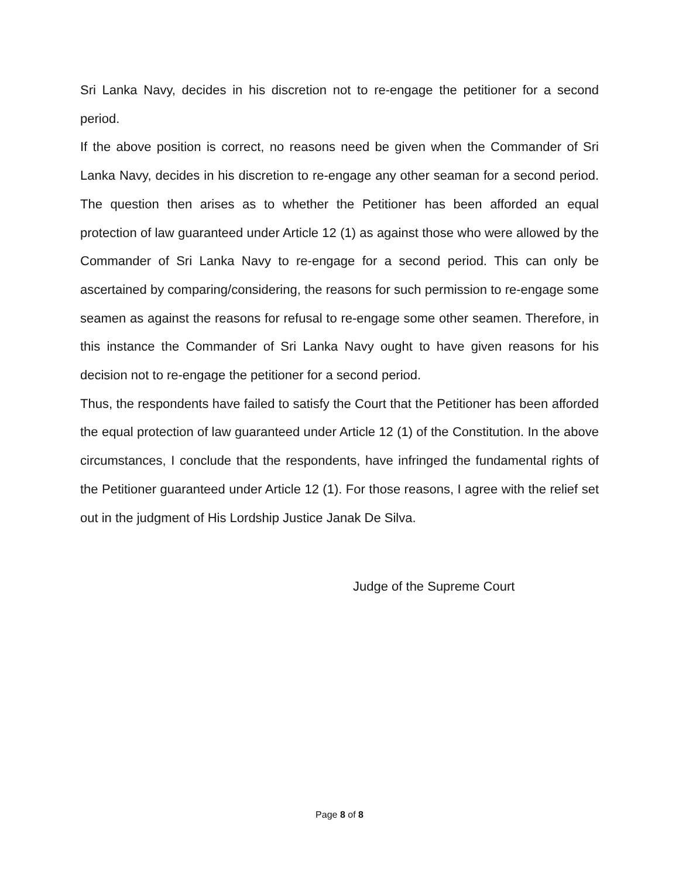Sri Lanka Navy, decides in his discretion not to re-engage the petitioner for a second period.
If the above position is correct, no reasons need be given when the Commander of Sri Lanka Navy, decides in his discretion to re-engage any other seaman for a second period. The question then arises as to whether the Petitioner has been afforded an equal protection of law guaranteed under Article 12 (1) as against those who were allowed by the Commander of Sri Lanka Navy to re-engage for a second period. This can only be ascertained by comparing/considering, the reasons for such permission to re-engage some seamen as against the reasons for refusal to re-engage some other seamen. Therefore, in this instance the Commander of Sri Lanka Navy ought to have given reasons for his decision not to re-engage the petitioner for a second period.
Thus, the respondents have failed to satisfy the Court that the Petitioner has been afforded the equal protection of law guaranteed under Article 12 (1) of the Constitution. In the above circumstances, I conclude that the respondents, have infringed the fundamental rights of the Petitioner guaranteed under Article 12 (1). For those reasons, I agree with the relief set out in the judgment of His Lordship Justice Janak De Silva.
Judge of the Supreme Court
Page 8 of 8